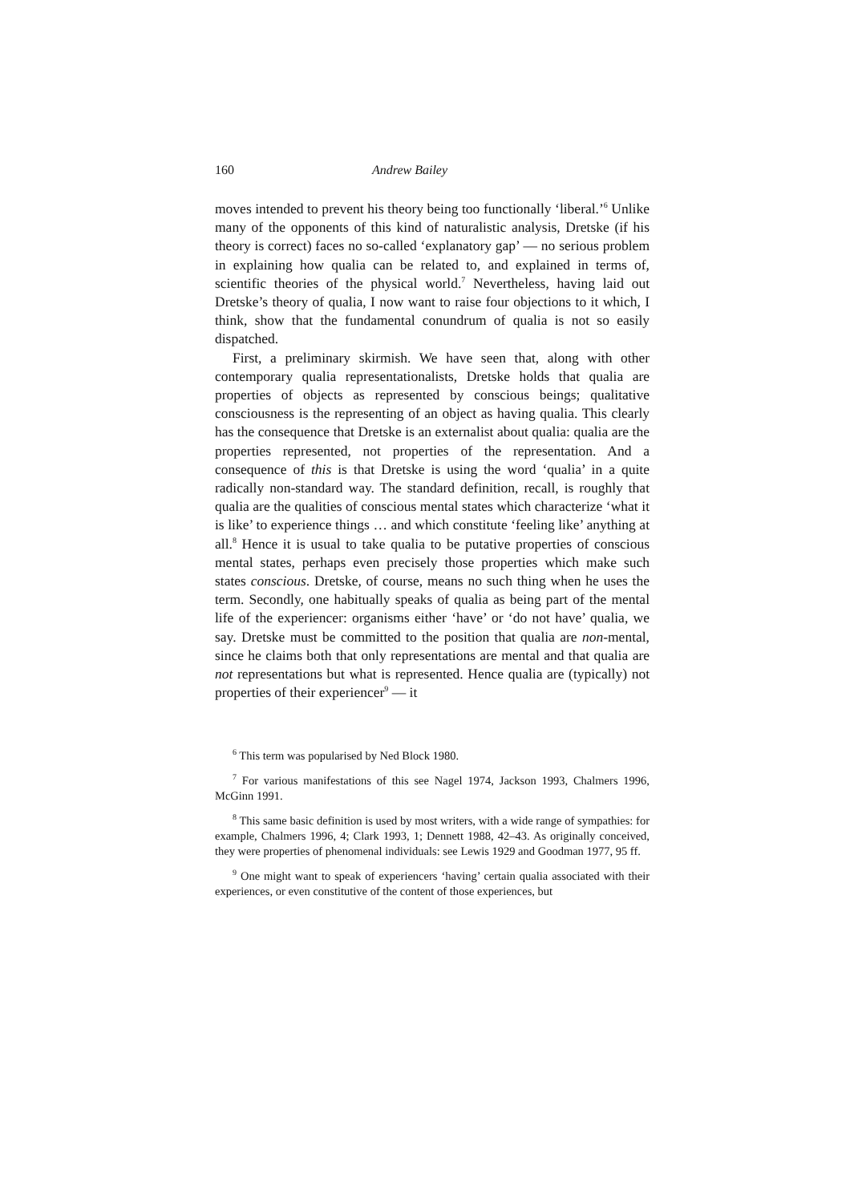160 Andrew Bailey
moves intended to prevent his theory being too functionally ‘liberal.’<sup>6</sup> Unlike many of the opponents of this kind of naturalistic analysis, Dretske (if his theory is correct) faces no so-called ‘explanatory gap’ — no serious problem in explaining how qualia can be related to, and explained in terms of, scientific theories of the physical world.<sup>7</sup> Nevertheless, having laid out Dretske’s theory of qualia, I now want to raise four objections to it which, I think, show that the fundamental conundrum of qualia is not so easily dispatched.
First, a preliminary skirmish. We have seen that, along with other contemporary qualia representationalists, Dretske holds that qualia are properties of objects as represented by conscious beings; qualitative consciousness is the representing of an object as having qualia. This clearly has the consequence that Dretske is an externalist about qualia: qualia are the properties represented, not properties of the representation. And a consequence of this is that Dretske is using the word ‘qualia’ in a quite radically non-standard way. The standard definition, recall, is roughly that qualia are the qualities of conscious mental states which characterize ‘what it is like’ to experience things … and which constitute ‘feeling like’ anything at all.<sup>8</sup> Hence it is usual to take qualia to be putative properties of conscious mental states, perhaps even precisely those properties which make such states conscious. Dretske, of course, means no such thing when he uses the term. Secondly, one habitually speaks of qualia as being part of the mental life of the experiencer: organisms either ‘have’ or ‘do not have’ qualia, we say. Dretske must be committed to the position that qualia are non-mental, since he claims both that only representations are mental and that qualia are not representations but what is represented. Hence qualia are (typically) not properties of their experiencer<sup>9</sup> — it
<sup>6</sup> This term was popularised by Ned Block 1980.
<sup>7</sup> For various manifestations of this see Nagel 1974, Jackson 1993, Chalmers 1996, McGinn 1991.
<sup>8</sup> This same basic definition is used by most writers, with a wide range of sympathies: for example, Chalmers 1996, 4; Clark 1993, 1; Dennett 1988, 42–43. As originally conceived, they were properties of phenomenal individuals: see Lewis 1929 and Goodman 1977, 95 ff.
<sup>9</sup> One might want to speak of experiencers ‘having’ certain qualia associated with their experiences, or even constitutive of the content of those experiences, but